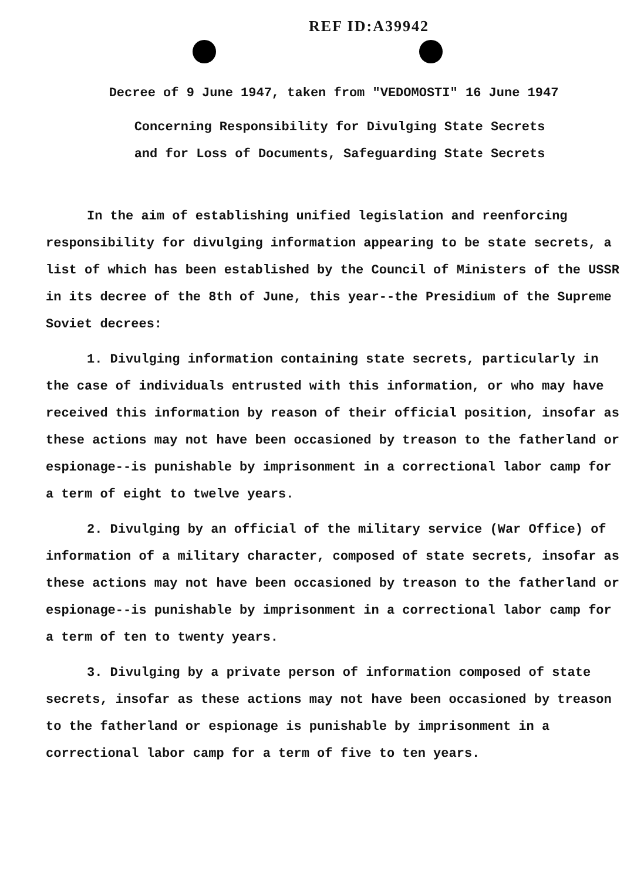REF ID:A39942
Decree of 9 June 1947, taken from "VEDOMOSTI" 16 June 1947
Concerning Responsibility for Divulging State Secrets
and for Loss of Documents, Safeguarding State Secrets
In the aim of establishing unified legislation and reenforcing responsibility for divulging information appearing to be state secrets, a list of which has been established by the Council of Ministers of the USSR in its decree of the 8th of June, this year--the Presidium of the Supreme Soviet decrees:
1. Divulging information containing state secrets, particularly in the case of individuals entrusted with this information, or who may have received this information by reason of their official position, insofar as these actions may not have been occasioned by treason to the fatherland or espionage--is punishable by imprisonment in a correctional labor camp for a term of eight to twelve years.
2. Divulging by an official of the military service (War Office) of information of a military character, composed of state secrets, insofar as these actions may not have been occasioned by treason to the fatherland or espionage--is punishable by imprisonment in a correctional labor camp for a term of ten to twenty years.
3. Divulging by a private person of information composed of state secrets, insofar as these actions may not have been occasioned by treason to the fatherland or espionage is punishable by imprisonment in a correctional labor camp for a term of five to ten years.